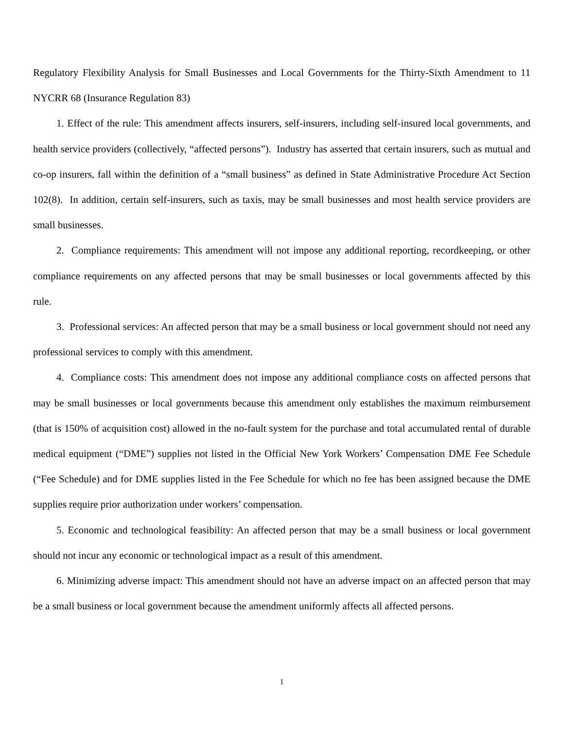Regulatory Flexibility Analysis for Small Businesses and Local Governments for the Thirty-Sixth Amendment to 11 NYCRR 68 (Insurance Regulation 83)
1. Effect of the rule: This amendment affects insurers, self-insurers, including self-insured local governments, and health service providers (collectively, “affected persons”). Industry has asserted that certain insurers, such as mutual and co-op insurers, fall within the definition of a “small business” as defined in State Administrative Procedure Act Section 102(8). In addition, certain self-insurers, such as taxis, may be small businesses and most health service providers are small businesses.
2. Compliance requirements: This amendment will not impose any additional reporting, recordkeeping, or other compliance requirements on any affected persons that may be small businesses or local governments affected by this rule.
3. Professional services: An affected person that may be a small business or local government should not need any professional services to comply with this amendment.
4. Compliance costs: This amendment does not impose any additional compliance costs on affected persons that may be small businesses or local governments because this amendment only establishes the maximum reimbursement (that is 150% of acquisition cost) allowed in the no-fault system for the purchase and total accumulated rental of durable medical equipment (“DME”) supplies not listed in the Official New York Workers’ Compensation DME Fee Schedule (“Fee Schedule) and for DME supplies listed in the Fee Schedule for which no fee has been assigned because the DME supplies require prior authorization under workers’ compensation.
5. Economic and technological feasibility: An affected person that may be a small business or local government should not incur any economic or technological impact as a result of this amendment.
6. Minimizing adverse impact: This amendment should not have an adverse impact on an affected person that may be a small business or local government because the amendment uniformly affects all affected persons.
1